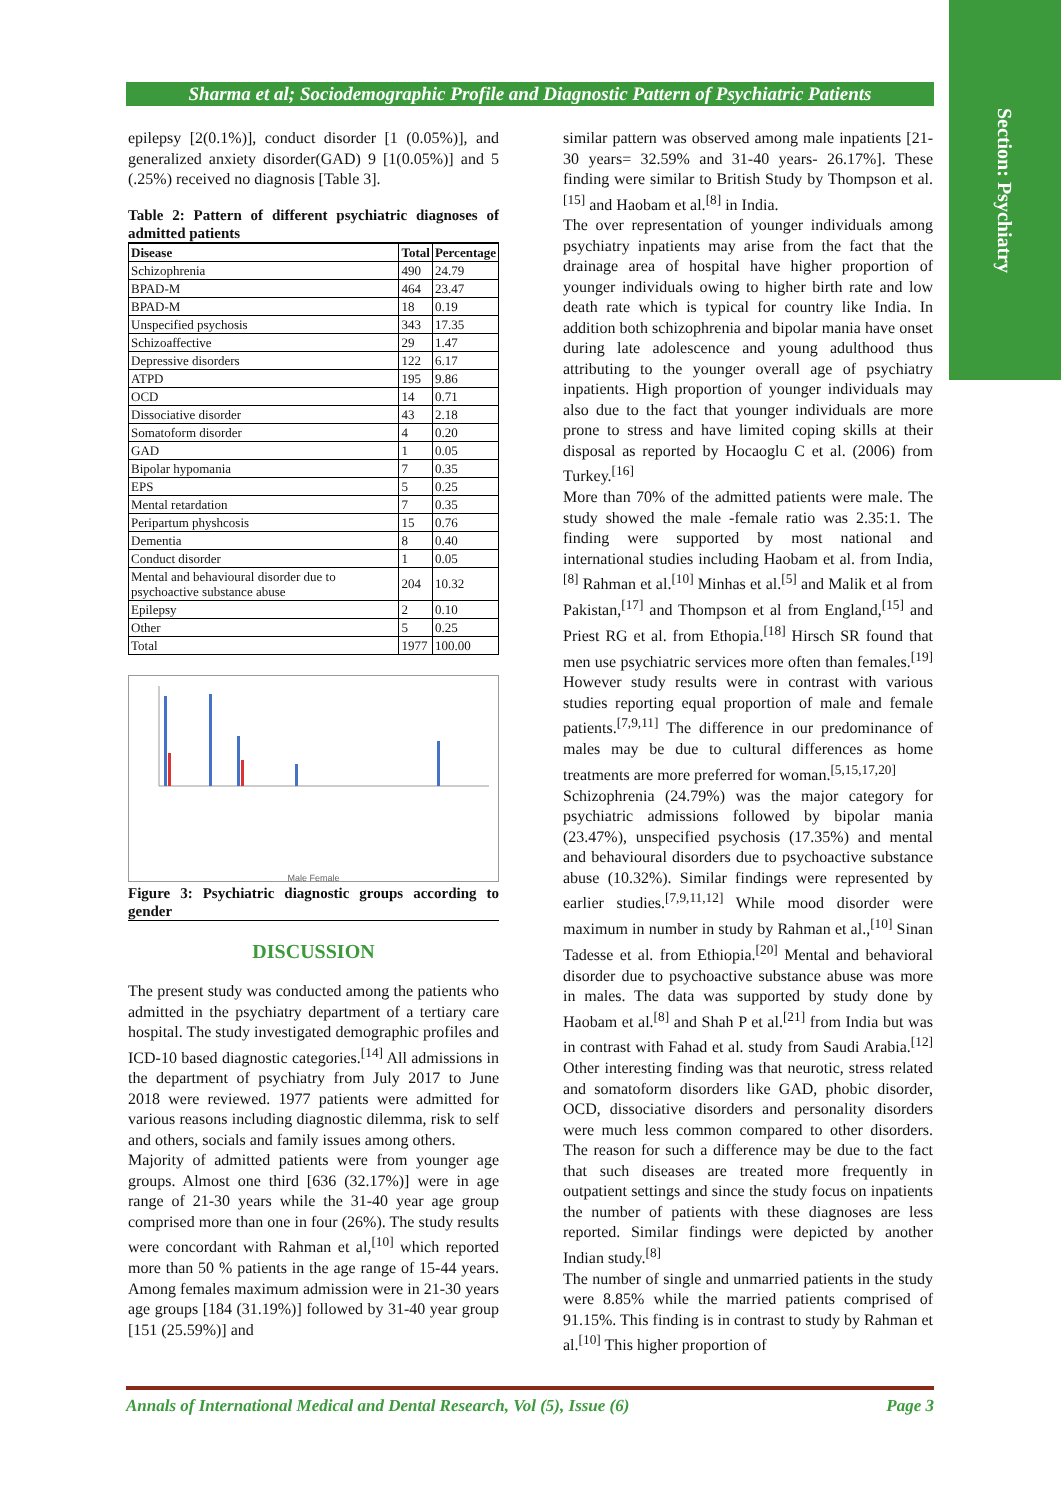Section: Psychiatry
Sharma et al; Sociodemographic Profile and Diagnostic Pattern of Psychiatric Patients
epilepsy [2(0.1%)], conduct disorder [1 (0.05%)], and generalized anxiety disorder(GAD) 9 [1(0.05%)] and 5 (.25%) received no diagnosis [Table 3].
Table 2: Pattern of different psychiatric diagnoses of admitted patients
| Disease | Total | Percentage |
| --- | --- | --- |
| Schizophrenia | 490 | 24.79 |
| BPAD-M | 464 | 23.47 |
| BPAD-M | 18 | 0.19 |
| Unspecified psychosis | 343 | 17.35 |
| Schizoaffective | 29 | 1.47 |
| Depressive disorders | 122 | 6.17 |
| ATPD | 195 | 9.86 |
| OCD | 14 | 0.71 |
| Dissociative disorder | 43 | 2.18 |
| Somatoform disorder | 4 | 0.20 |
| GAD | 1 | 0.05 |
| Bipolar hypomania | 7 | 0.35 |
| EPS | 5 | 0.25 |
| Mental retardation | 7 | 0.35 |
| Peripartum physhcosis | 15 | 0.76 |
| Dementia | 8 | 0.40 |
| Conduct disorder | 1 | 0.05 |
| Mental and behavioural disorder due to psychoactive substance abuse | 204 | 10.32 |
| Epilepsy | 2 | 0.10 |
| Other | 5 | 0.25 |
| Total | 1977 | 100.00 |
Male Female
Figure 3: Psychiatric diagnostic groups according to gender
DISCUSSION
The present study was conducted among the patients who admitted in the psychiatry department of a tertiary care hospital. The study investigated demographic profiles and ICD-10 based diagnostic categories.<sup>[14]</sup> All admissions in the department of psychiatry from July 2017 to June 2018 were reviewed. 1977 patients were admitted for various reasons including diagnostic dilemma, risk to self and others, socials and family issues among others.
Majority of admitted patients were from younger age groups. Almost one third [636 (32.17%)] were in age range of 21-30 years while the 31-40 year age group comprised more than one in four (26%). The study results were concordant with Rahman et al,<sup>[10]</sup> which reported more than 50 % patients in the age range of 15-44 years. Among females maximum admission were in 21-30 years age groups [184 (31.19%)] followed by 31-40 year group [151 (25.59%)] and
similar pattern was observed among male inpatients [21-30 years= 32.59% and 31-40 years- 26.17%]. These finding were similar to British Study by Thompson et al.<sup>[15]</sup> and Haobam et al.<sup>[8]</sup> in India.
The over representation of younger individuals among psychiatry inpatients may arise from the fact that the drainage area of hospital have higher proportion of younger individuals owing to higher birth rate and low death rate which is typical for country like India. In addition both schizophrenia and bipolar mania have onset during late adolescence and young adulthood thus attributing to the younger overall age of psychiatry inpatients. High proportion of younger individuals may also due to the fact that younger individuals are more prone to stress and have limited coping skills at their disposal as reported by Hocaoglu C et al. (2006) from Turkey.<sup>[16]</sup>
More than 70% of the admitted patients were male. The study showed the male -female ratio was 2.35:1. The finding were supported by most national and international studies including Haobam et al. from India,<sup>[8]</sup> Rahman et al.<sup>[10]</sup> Minhas et al.<sup>[5]</sup> and Malik et al from Pakistan,<sup>[17]</sup> and Thompson et al from England,<sup>[15]</sup> and Priest RG et al. from Ethopia.<sup>[18]</sup> Hirsch SR found that men use psychiatric services more often than females.<sup>[19]</sup> However study results were in contrast with various studies reporting equal proportion of male and female patients.<sup>[7,9,11]</sup> The difference in our predominance of males may be due to cultural differences as home treatments are more preferred for woman.<sup>[5,15,17,20]</sup>
Schizophrenia (24.79%) was the major category for psychiatric admissions followed by bipolar mania (23.47%), unspecified psychosis (17.35%) and mental and behavioural disorders due to psychoactive substance abuse (10.32%). Similar findings were represented by earlier studies.<sup>[7,9,11,12]</sup> While mood disorder were maximum in number in study by Rahman et al.,<sup>[10]</sup> Sinan Tadesse et al. from Ethiopia.<sup>[20]</sup> Mental and behavioral disorder due to psychoactive substance abuse was more in males. The data was supported by study done by Haobam et al.<sup>[8]</sup> and Shah P et al.<sup>[21]</sup> from India but was in contrast with Fahad et al. study from Saudi Arabia.<sup>[12]</sup> Other interesting finding was that neurotic, stress related and somatoform disorders like GAD, phobic disorder, OCD, dissociative disorders and personality disorders were much less common compared to other disorders. The reason for such a difference may be due to the fact that such diseases are treated more frequently in outpatient settings and since the study focus on inpatients the number of patients with these diagnoses are less reported. Similar findings were depicted by another Indian study.<sup>[8]</sup>
The number of single and unmarried patients in the study were 8.85% while the married patients comprised of 91.15%. This finding is in contrast to study by Rahman et al.<sup>[10]</sup> This higher proportion of
Annals of International Medical and Dental Research, Vol (5), Issue (6) Page 3